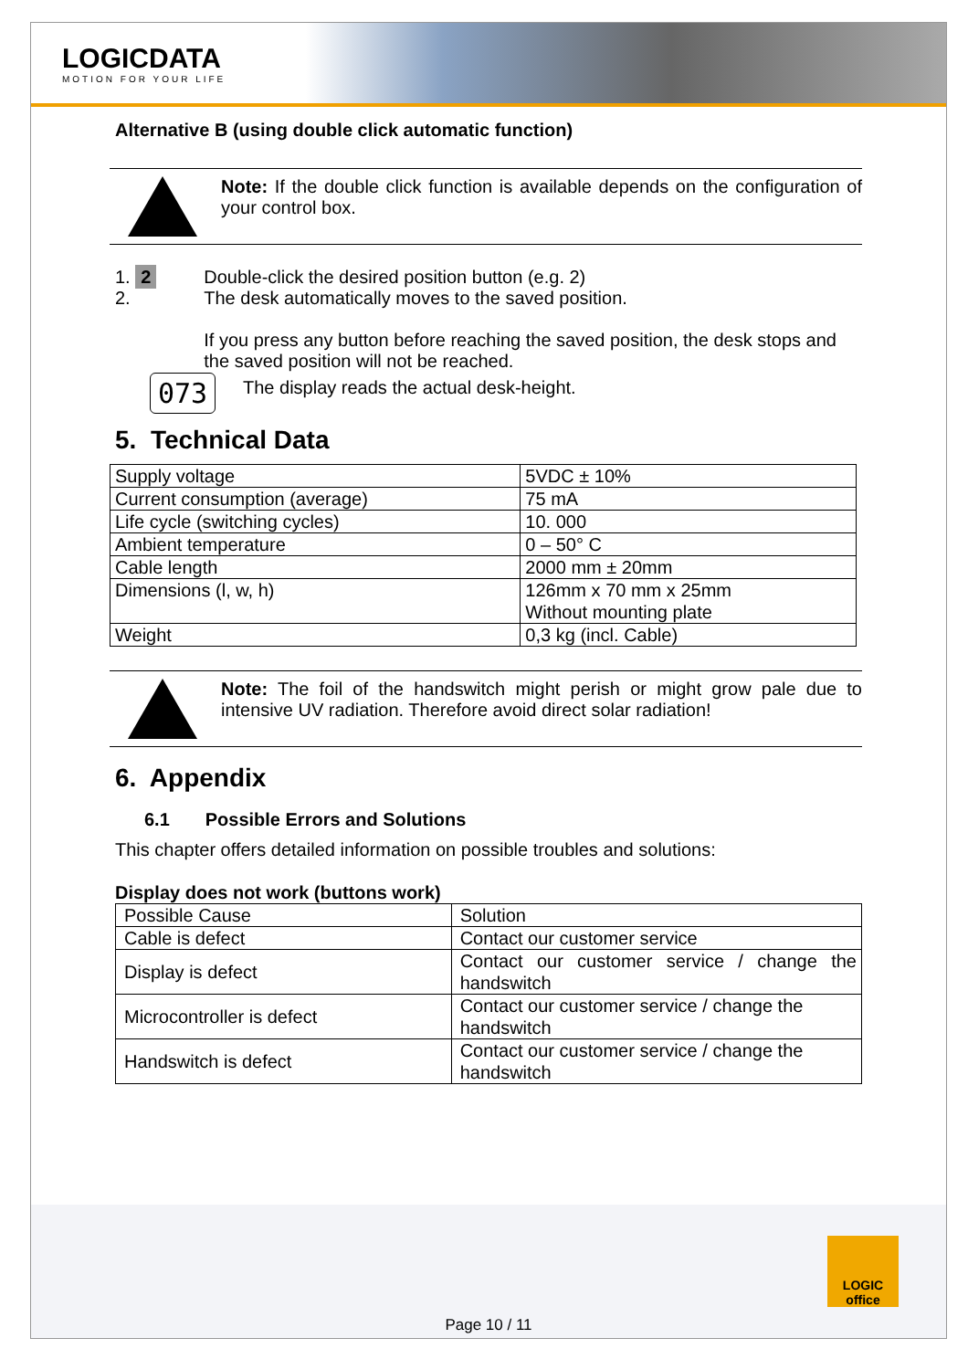LOGICDATA
MOTION FOR YOUR LIFE
Alternative B (using double click automatic function)
Note: If the double click function is available depends on the configuration of your control box.
1. 2
2.
Double-click the desired position button (e.g. 2)
The desk automatically moves to the saved position.
If you press any button before reaching the saved position, the desk stops and the saved position will not be reached.
073
The display reads the actual desk-height.
5. Technical Data
| Supply voltage | 5VDC ± 10% |
| Current consumption (average) | 75 mA |
| Life cycle (switching cycles) | 10. 000 |
| Ambient temperature | 0 – 50° C |
| Cable length | 2000 mm ± 20mm |
| Dimensions (l, w, h) | 126mm x 70 mm x 25mm Without mounting plate |
| Weight | 0,3 kg (incl. Cable) |
Note: The foil of the handswitch might perish or might grow pale due to intensive UV radiation. Therefore avoid direct solar radiation!
6. Appendix
6.1 Possible Errors and Solutions
This chapter offers detailed information on possible troubles and solutions:
Display does not work (buttons work)
| Possible Cause | Solution |
| Cable is defect | Contact our customer service |
| Display is defect | Contact our customer service / change the handswitch |
| Microcontroller is defect | Contact our customer service / change the handswitch |
| Handswitch is defect | Contact our customer service / change the handswitch |
LOGIC office
Page 10 / 11